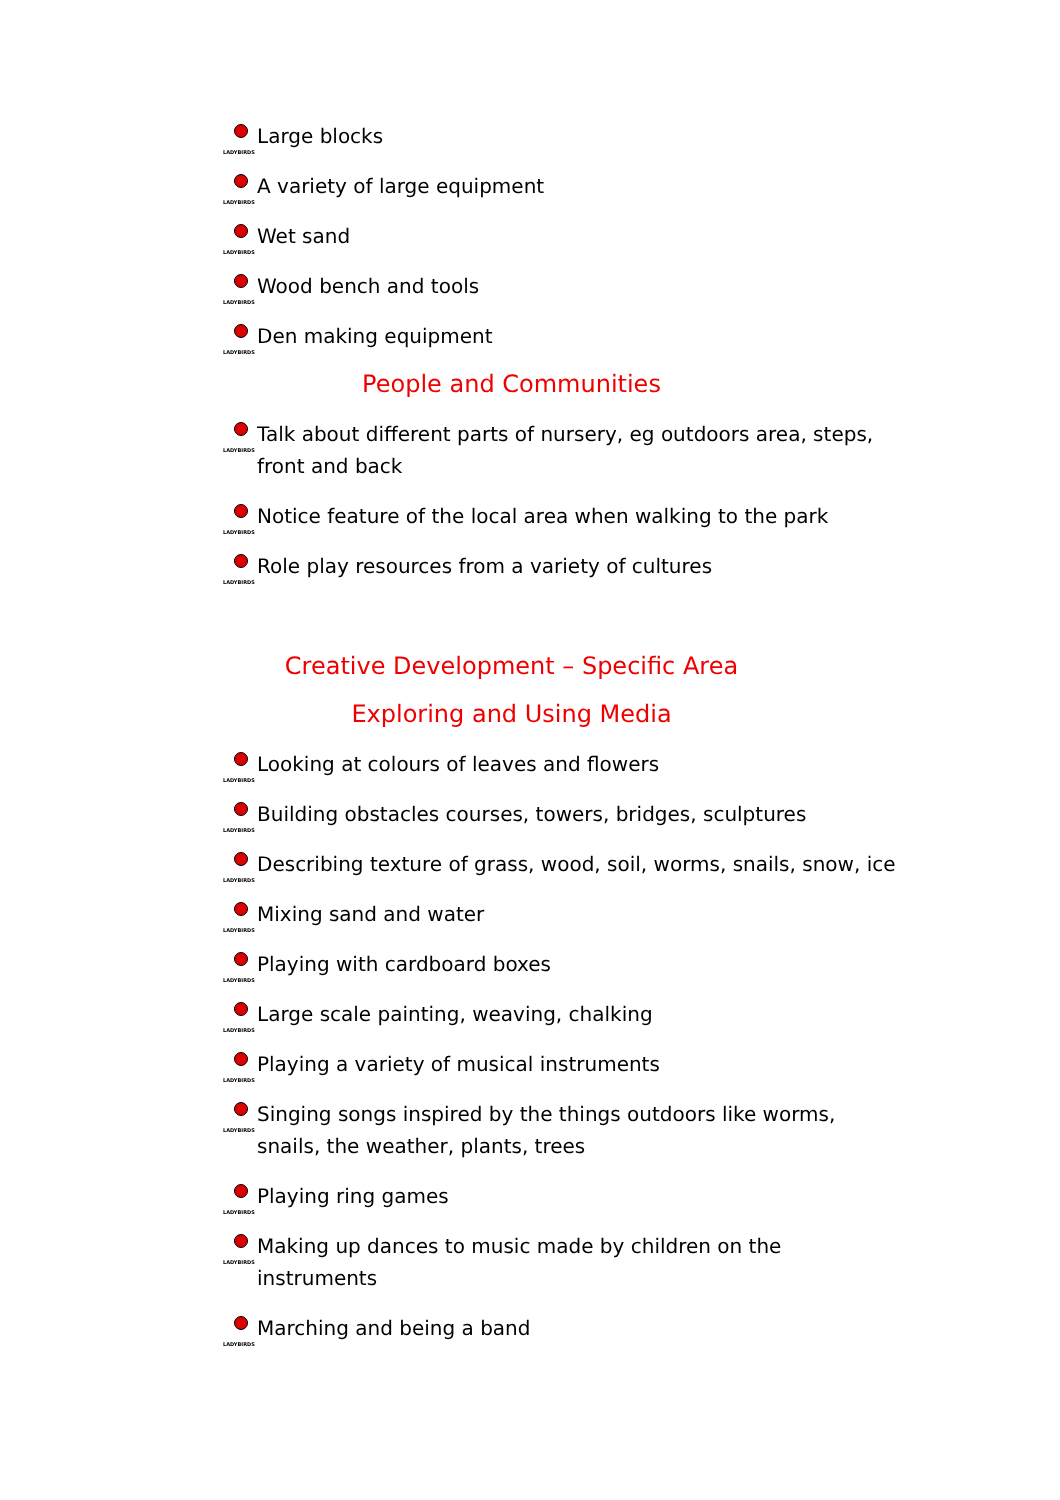LADYBIRDS
Large blocks
LADYBIRDS
A variety of large equipment
LADYBIRDS
Wet sand
LADYBIRDS
Wood bench and tools
LADYBIRDS
Den making equipment
People and Communities
LADYBIRDS
Talk about different parts of nursery, eg outdoors area, steps, front and back
LADYBIRDS
Notice feature of the local area when walking to the park
LADYBIRDS
Role play resources from a variety of cultures
Creative Development – Specific Area
Exploring and Using Media
LADYBIRDS
Looking at colours of leaves and flowers
LADYBIRDS
Building obstacles courses, towers, bridges, sculptures
LADYBIRDS
Describing texture of grass, wood, soil, worms, snails, snow, ice
LADYBIRDS
Mixing sand and water
LADYBIRDS
Playing with cardboard boxes
LADYBIRDS
Large scale painting, weaving, chalking
LADYBIRDS
Playing a variety of musical instruments
LADYBIRDS
Singing songs inspired by the things outdoors like worms, snails, the weather, plants, trees
LADYBIRDS
Playing ring games
LADYBIRDS
Making up dances to music made by children on the instruments
LADYBIRDS
Marching and being a band